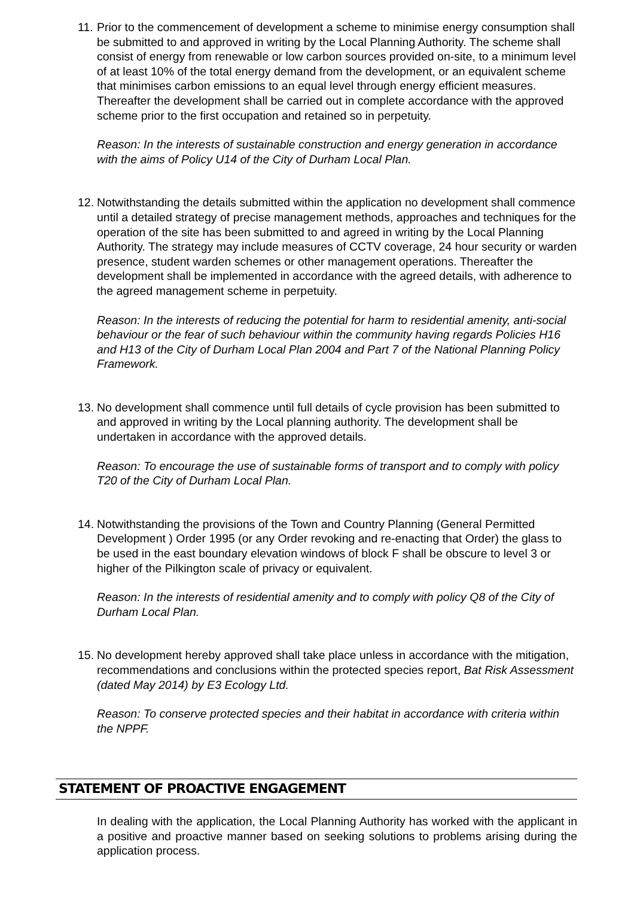11.
Prior to the commencement of development a scheme to minimise energy consumption shall be submitted to and approved in writing by the Local Planning Authority. The scheme shall consist of energy from renewable or low carbon sources provided on-site, to a minimum level of at least 10% of the total energy demand from the development, or an equivalent scheme that minimises carbon emissions to an equal level through energy efficient measures. Thereafter the development shall be carried out in complete accordance with the approved scheme prior to the first occupation and retained so in perpetuity.
Reason: In the interests of sustainable construction and energy generation in accordance with the aims of Policy U14 of the City of Durham Local Plan.
12.
Notwithstanding the details submitted within the application no development shall commence until a detailed strategy of precise management methods, approaches and techniques for the operation of the site has been submitted to and agreed in writing by the Local Planning Authority. The strategy may include measures of CCTV coverage, 24 hour security or warden presence, student warden schemes or other management operations. Thereafter the development shall be implemented in accordance with the agreed details, with adherence to the agreed management scheme in perpetuity.
Reason: In the interests of reducing the potential for harm to residential amenity, anti-social behaviour or the fear of such behaviour within the community having regards Policies H16 and H13 of the City of Durham Local Plan 2004 and Part 7 of the National Planning Policy Framework.
13.
No development shall commence until full details of cycle provision has been submitted to and approved in writing by the Local planning authority. The development shall be undertaken in accordance with the approved details.
Reason: To encourage the use of sustainable forms of transport and to comply with policy T20 of the City of Durham Local Plan.
14.
Notwithstanding the provisions of the Town and Country Planning (General Permitted Development ) Order 1995 (or any Order revoking and re-enacting that Order) the glass to be used in the east boundary elevation windows of block F shall be obscure to level 3 or higher of the Pilkington scale of privacy or equivalent.
Reason: In the interests of residential amenity and to comply with policy Q8 of the City of Durham Local Plan.
15.
No development hereby approved shall take place unless in accordance with the mitigation, recommendations and conclusions within the protected species report, Bat Risk Assessment (dated May 2014) by E3 Ecology Ltd.
Reason: To conserve protected species and their habitat in accordance with criteria within the NPPF.
STATEMENT OF PROACTIVE ENGAGEMENT
In dealing with the application, the Local Planning Authority has worked with the applicant in a positive and proactive manner based on seeking solutions to problems arising during the application process.